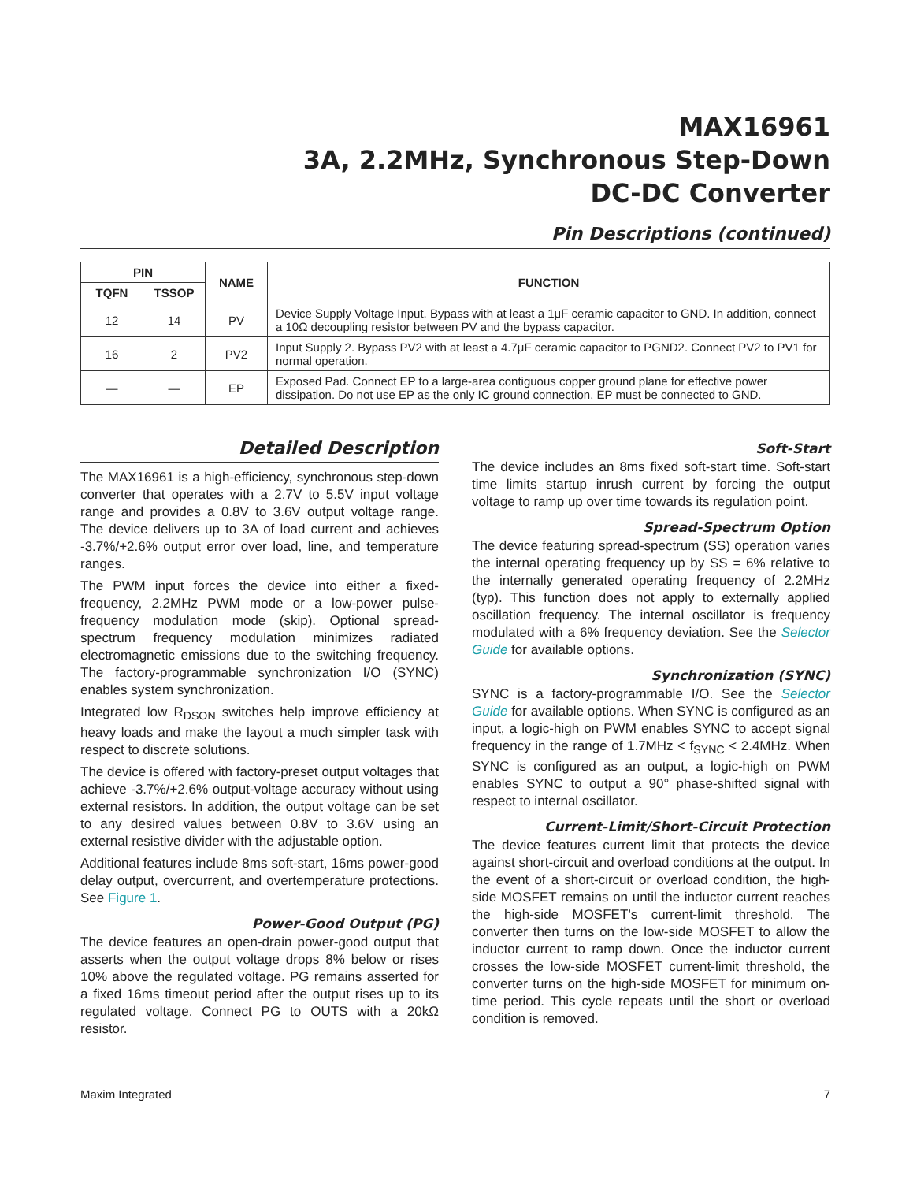MAX16961
3A, 2.2MHz, Synchronous Step-Down
DC-DC Converter
Pin Descriptions (continued)
| PIN | | NAME | FUNCTION |
| --- | --- | --- | --- |
| TQFN | TSSOP | | |
| 12 | 14 | PV | Device Supply Voltage Input. Bypass with at least a 1μF ceramic capacitor to GND. In addition, connect a 10Ω decoupling resistor between PV and the bypass capacitor. |
| 16 | 2 | PV2 | Input Supply 2. Bypass PV2 with at least a 4.7μF ceramic capacitor to PGND2. Connect PV2 to PV1 for normal operation. |
| — | — | EP | Exposed Pad. Connect EP to a large-area contiguous copper ground plane for effective power dissipation. Do not use EP as the only IC ground connection. EP must be connected to GND. |
Detailed Description
The MAX16961 is a high-efficiency, synchronous step-down converter that operates with a 2.7V to 5.5V input voltage range and provides a 0.8V to 3.6V output voltage range. The device delivers up to 3A of load current and achieves -3.7%/+2.6% output error over load, line, and temperature ranges.
The PWM input forces the device into either a fixed-frequency, 2.2MHz PWM mode or a low-power pulse-frequency modulation mode (skip). Optional spread-spectrum frequency modulation minimizes radiated electromagnetic emissions due to the switching frequency. The factory-programmable synchronization I/O (SYNC) enables system synchronization.
Integrated low R<sub>DSON</sub> switches help improve efficiency at heavy loads and make the layout a much simpler task with respect to discrete solutions.
The device is offered with factory-preset output voltages that achieve -3.7%/+2.6% output-voltage accuracy without using external resistors. In addition, the output voltage can be set to any desired values between 0.8V to 3.6V using an external resistive divider with the adjustable option.
Additional features include 8ms soft-start, 16ms power-good delay output, overcurrent, and overtemperature protections. See Figure 1.
Power-Good Output (PG)
The device features an open-drain power-good output that asserts when the output voltage drops 8% below or rises 10% above the regulated voltage. PG remains asserted for a fixed 16ms timeout period after the output rises up to its regulated voltage. Connect PG to OUTS with a 20kΩ resistor.
Soft-Start
The device includes an 8ms fixed soft-start time. Soft-start time limits startup inrush current by forcing the output voltage to ramp up over time towards its regulation point.
Spread-Spectrum Option
The device featuring spread-spectrum (SS) operation varies the internal operating frequency up by SS = 6% relative to the internally generated operating frequency of 2.2MHz (typ). This function does not apply to externally applied oscillation frequency. The internal oscillator is frequency modulated with a 6% frequency deviation. See the Selector Guide for available options.
Synchronization (SYNC)
SYNC is a factory-programmable I/O. See the Selector Guide for available options. When SYNC is configured as an input, a logic-high on PWM enables SYNC to accept signal frequency in the range of 1.7MHz < f<sub>SYNC</sub> < 2.4MHz. When SYNC is configured as an output, a logic-high on PWM enables SYNC to output a 90° phase-shifted signal with respect to internal oscillator.
Current-Limit/Short-Circuit Protection
The device features current limit that protects the device against short-circuit and overload conditions at the output. In the event of a short-circuit or overload condition, the high-side MOSFET remains on until the inductor current reaches the high-side MOSFET’s current-limit threshold. The converter then turns on the low-side MOSFET to allow the inductor current to ramp down. Once the inductor current crosses the low-side MOSFET current-limit threshold, the converter turns on the high-side MOSFET for minimum on-time period. This cycle repeats until the short or overload condition is removed.
Maxim Integrated 7